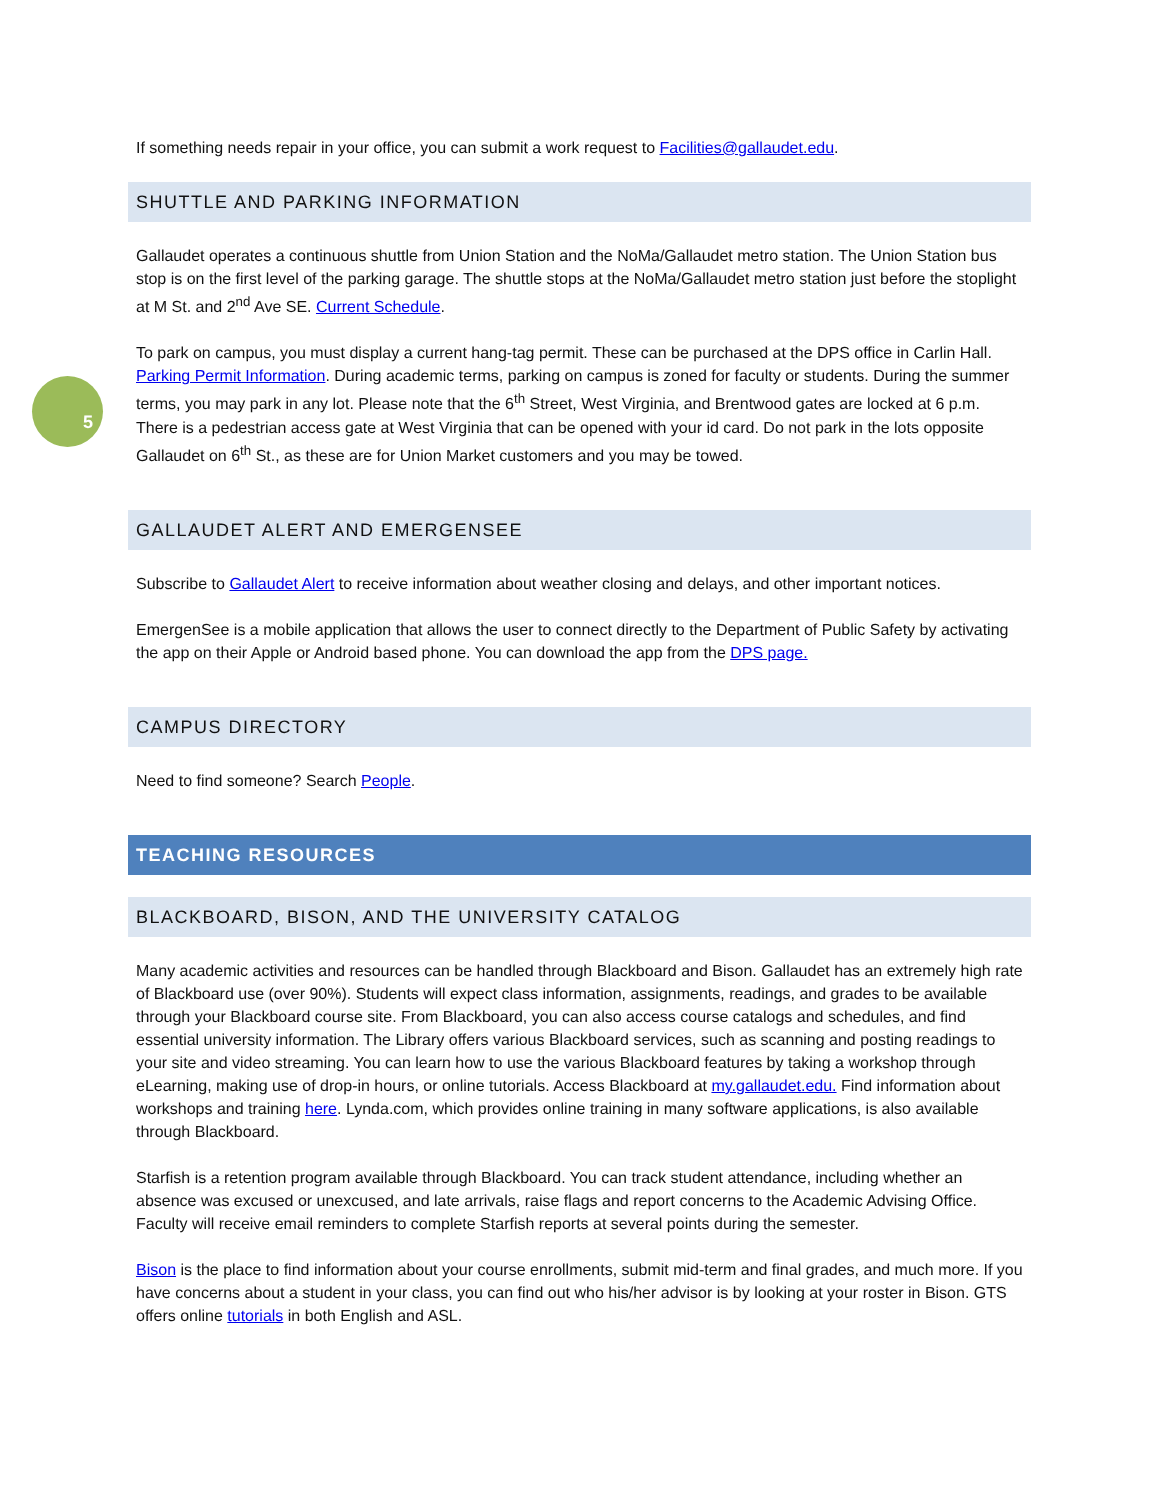5
If something needs repair in your office, you can submit a work request to Facilities@gallaudet.edu.
SHUTTLE AND PARKING INFORMATION
Gallaudet operates a continuous shuttle from Union Station and the NoMa/Gallaudet metro station. The Union Station bus stop is on the first level of the parking garage. The shuttle stops at the NoMa/Gallaudet metro station just before the stoplight at M St. and 2<sup>nd</sup> Ave SE. Current Schedule.
To park on campus, you must display a current hang-tag permit. These can be purchased at the DPS office in Carlin Hall. Parking Permit Information. During academic terms, parking on campus is zoned for faculty or students. During the summer terms, you may park in any lot. Please note that the 6<sup>th</sup> Street, West Virginia, and Brentwood gates are locked at 6 p.m. There is a pedestrian access gate at West Virginia that can be opened with your id card. Do not park in the lots opposite Gallaudet on 6<sup>th</sup> St., as these are for Union Market customers and you may be towed.
GALLAUDET ALERT AND EMERGENSEE
Subscribe to Gallaudet Alert to receive information about weather closing and delays, and other important notices.
EmergenSee is a mobile application that allows the user to connect directly to the Department of Public Safety by activating the app on their Apple or Android based phone. You can download the app from the DPS page.
CAMPUS DIRECTORY
Need to find someone? Search People.
TEACHING RESOURCES
BLACKBOARD, BISON, AND THE UNIVERSITY CATALOG
Many academic activities and resources can be handled through Blackboard and Bison. Gallaudet has an extremely high rate of Blackboard use (over 90%). Students will expect class information, assignments, readings, and grades to be available through your Blackboard course site. From Blackboard, you can also access course catalogs and schedules, and find essential university information. The Library offers various Blackboard services, such as scanning and posting readings to your site and video streaming. You can learn how to use the various Blackboard features by taking a workshop through eLearning, making use of drop-in hours, or online tutorials. Access Blackboard at my.gallaudet.edu. Find information about workshops and training here. Lynda.com, which provides online training in many software applications, is also available through Blackboard.
Starfish is a retention program available through Blackboard. You can track student attendance, including whether an absence was excused or unexcused, and late arrivals, raise flags and report concerns to the Academic Advising Office. Faculty will receive email reminders to complete Starfish reports at several points during the semester.
Bison is the place to find information about your course enrollments, submit mid-term and final grades, and much more. If you have concerns about a student in your class, you can find out who his/her advisor is by looking at your roster in Bison. GTS offers online tutorials in both English and ASL.